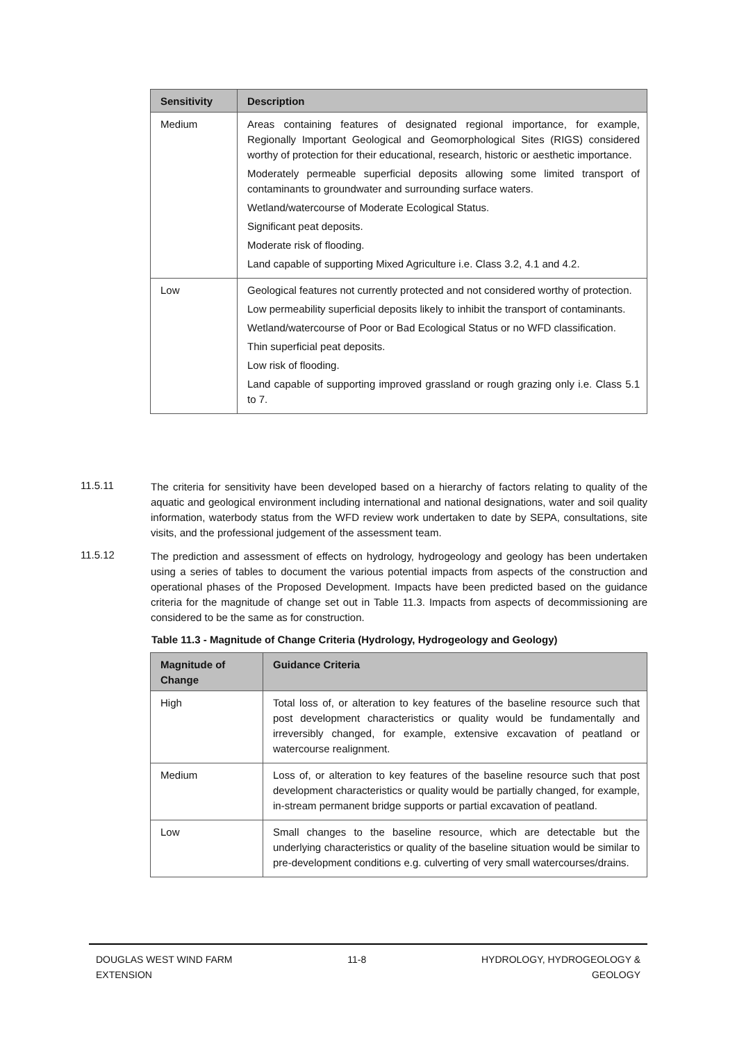| Sensitivity | Description |
| --- | --- |
| Medium | Areas containing features of designated regional importance, for example, Regionally Important Geological and Geomorphological Sites (RIGS) considered worthy of protection for their educational, research, historic or aesthetic importance. Moderately permeable superficial deposits allowing some limited transport of contaminants to groundwater and surrounding surface waters. Wetland/watercourse of Moderate Ecological Status. Significant peat deposits. Moderate risk of flooding. Land capable of supporting Mixed Agriculture i.e. Class 3.2, 4.1 and 4.2. |
| Low | Geological features not currently protected and not considered worthy of protection. Low permeability superficial deposits likely to inhibit the transport of contaminants. Wetland/watercourse of Poor or Bad Ecological Status or no WFD classification. Thin superficial peat deposits. Low risk of flooding. Land capable of supporting improved grassland or rough grazing only i.e. Class 5.1 to 7. |
11.5.11 The criteria for sensitivity have been developed based on a hierarchy of factors relating to quality of the aquatic and geological environment including international and national designations, water and soil quality information, waterbody status from the WFD review work undertaken to date by SEPA, consultations, site visits, and the professional judgement of the assessment team.
11.5.12 The prediction and assessment of effects on hydrology, hydrogeology and geology has been undertaken using a series of tables to document the various potential impacts from aspects of the construction and operational phases of the Proposed Development. Impacts have been predicted based on the guidance criteria for the magnitude of change set out in Table 11.3. Impacts from aspects of decommissioning are considered to be the same as for construction.
Table 11.3 - Magnitude of Change Criteria (Hydrology, Hydrogeology and Geology)
| Magnitude of Change | Guidance Criteria |
| --- | --- |
| High | Total loss of, or alteration to key features of the baseline resource such that post development characteristics or quality would be fundamentally and irreversibly changed, for example, extensive excavation of peatland or watercourse realignment. |
| Medium | Loss of, or alteration to key features of the baseline resource such that post development characteristics or quality would be partially changed, for example, in-stream permanent bridge supports or partial excavation of peatland. |
| Low | Small changes to the baseline resource, which are detectable but the underlying characteristics or quality of the baseline situation would be similar to pre-development conditions e.g. culverting of very small watercourses/drains. |
DOUGLAS WEST WIND FARM
EXTENSION 11-8 HYDROLOGY, HYDROGEOLOGY &
GEOLOGY